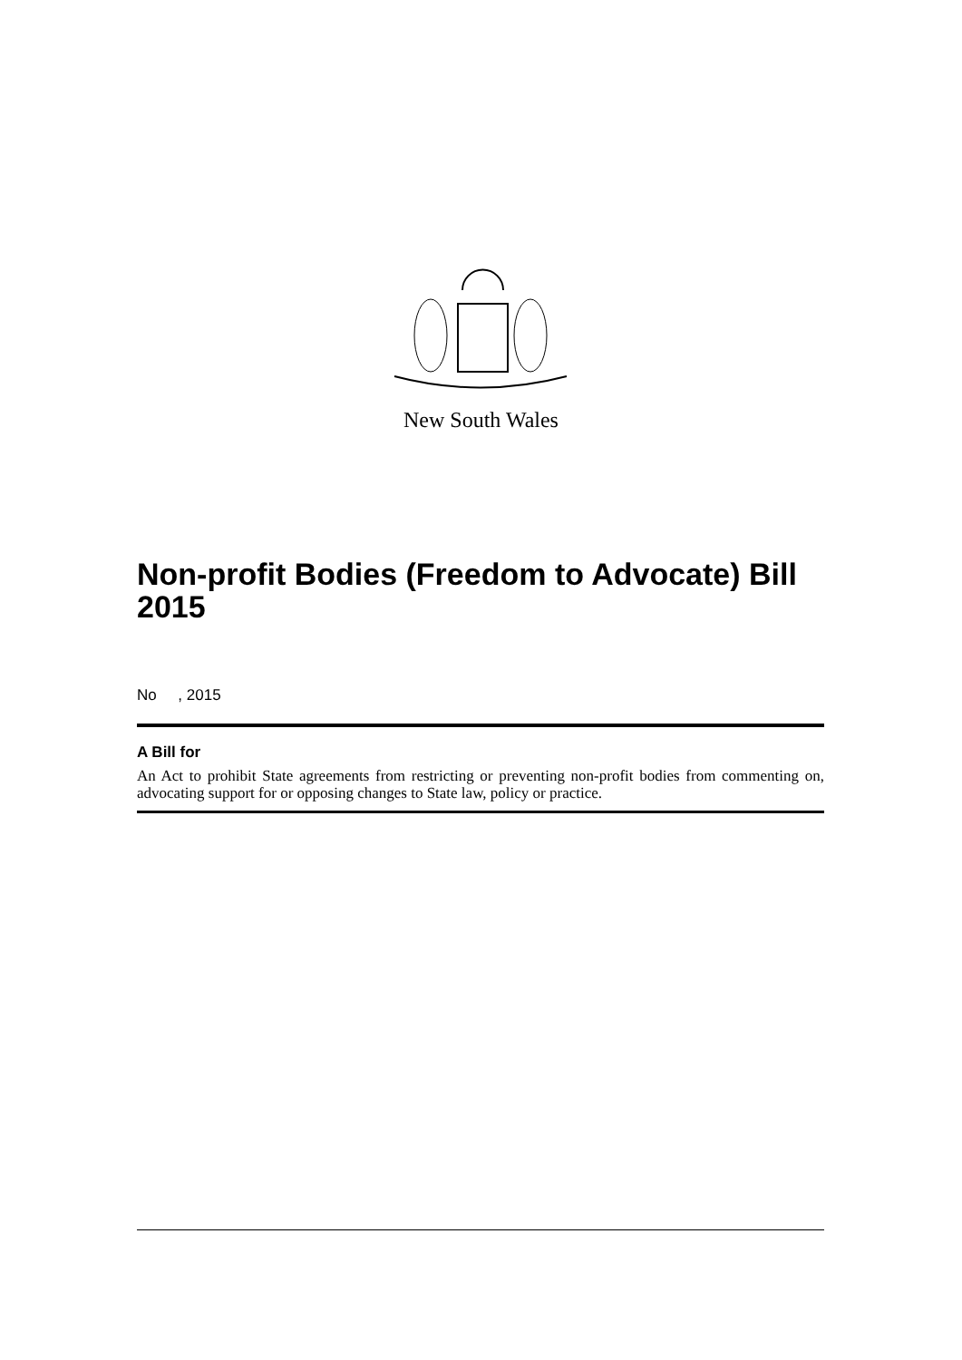New South Wales
Non-profit Bodies (Freedom to Advocate) Bill 2015
No , 2015
A Bill for
An Act to prohibit State agreements from restricting or preventing non-profit bodies from commenting on, advocating support for or opposing changes to State law, policy or practice.